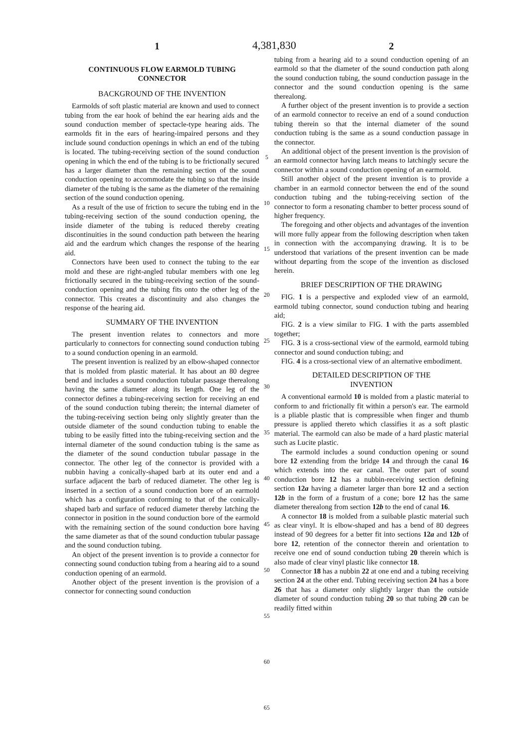1 4,381,830 2
CONTINUOUS FLOW EARMOLD TUBING
CONNECTOR
BACKGROUND OF THE INVENTION
Earmolds of soft plastic material are known and used to connect tubing from the ear hook of behind the ear hearing aids and the sound conduction member of spectacle-type hearing aids. The earmolds fit in the ears of hearing-impaired persons and they include sound conduction openings in which an end of the tubing is located. The tubing-receiving section of the sound conduction opening in which the end of the tubing is to be frictionally secured has a larger diameter than the remaining section of the sound conduction opening to accommodate the tubing so that the inside diameter of the tubing is the same as the diameter of the remaining section of the sound conduction opening.
As a result of the use of friction to secure the tubing end in the tubing-receiving section of the sound conduction opening, the inside diameter of the tubing is reduced thereby creating discontinuities in the sound conduction path between the hearing aid and the eardrum which changes the response of the hearing aid.
Connectors have been used to connect the tubing to the ear mold and these are right-angled tubular members with one leg frictionally secured in the tubing-receiving section of the sound-conduction opening and the tubing fits onto the other leg of the connector. This creates a discontinuity and also changes the response of the hearing aid.
SUMMARY OF THE INVENTION
The present invention relates to connectors and more particularly to connectors for connecting sound conduction tubing to a sound conduction opening in an earmold.
The present invention is realized by an elbow-shaped connector that is molded from plastic material. It has about an 80 degree bend and includes a sound conduction tubular passage therealong having the same diameter along its length. One leg of the connector defines a tubing-receiving section for receiving an end of the sound conduction tubing therein; the internal diameter of the tubing-receiving section being only slightly greater than the outside diameter of the sound conduction tubing to enable the tubing to be easily fitted into the tubing-receiving section and the internal diameter of the sound conduction tubing is the same as the diameter of the sound conduction tubular passage in the connector. The other leg of the connector is provided with a nubbin having a conically-shaped barb at its outer end and a surface adjacent the barb of reduced diameter. The other leg is inserted in a section of a sound conduction bore of an earmold which has a configuration conforming to that of the conically-shaped barb and surface of reduced diameter thereby latching the connector in position in the sound conduction bore of the earmold with the remaining section of the sound conduction bore having the same diameter as that of the sound conduction tubular passage and the sound conduction tubing.
An object of the present invention is to provide a connector for connecting sound conduction tubing from a hearing aid to a sound conduction opening of an earmold.
Another object of the present invention is the provision of a connector for connecting sound conduction
5
10
15
20
25
30
35
40
45
50
55
60
65
tubing from a hearing aid to a sound conduction opening of an earmold so that the diameter of the sound conduction path along the sound conduction tubing, the sound conduction passage in the connector and the sound conduction opening is the same therealong.
A further object of the present invention is to provide a section of an earmold connector to receive an end of a sound conduction tubing therein so that the internal diameter of the sound conduction tubing is the same as a sound conduction passage in the connector.
An additional object of the present invention is the provision of an earmold connector having latch means to latchingly secure the connector within a sound conduction opening of an earmold.
Still another object of the present invention is to provide a chamber in an earmold connector between the end of the sound conduction tubing and the tubing-receiving section of the connector to form a resonating chamber to better process sound of higher frequency.
The foregoing and other objects and advantages of the invention will more fully appear from the following description when taken in connection with the accompanying drawing. It is to be understood that variations of the present invention can be made without departing from the scope of the invention as disclosed herein.
BRIEF DESCRIPTION OF THE DRAWING
FIG. 1 is a perspective and exploded view of an earmold, earmold tubing connector, sound conduction tubing and hearing aid;
FIG. 2 is a view similar to FIG. 1 with the parts assembled together;
FIG. 3 is a cross-sectional view of the earmold, earmold tubing connector and sound conduction tubing; and
FIG. 4 is a cross-sectional view of an alternative embodiment.
DETAILED DESCRIPTION OF THE
INVENTION
A conventional earmold 10 is molded from a plastic material to conform to and frictionally fit within a person's ear. The earmold is a pliable plastic that is compressible when finger and thumb pressure is applied thereto which classifies it as a soft plastic material. The earmold can also be made of a hard plastic material such as Lucite plastic.
The earmold includes a sound conduction opening or sound bore 12 extending from the bridge 14 and through the canal 16 which extends into the ear canal. The outer part of sound conduction bore 12 has a nubbin-receiving section defining section 12a having a diameter larger than bore 12 and a section 12b in the form of a frustum of a cone; bore 12 has the same diameter therealong from section 12b to the end of canal 16.
A connector 18 is molded from a suibable plastic material such as clear vinyl. It is elbow-shaped and has a bend of 80 degrees instead of 90 degrees for a better fit into sections 12a and 12b of bore 12, retention of the connector therein and orientation to receive one end of sound conduction tubing 20 therein which is also made of clear vinyl plastic like connector 18.
Connector 18 has a nubbin 22 at one end and a tubing receiving section 24 at the other end. Tubing receiving section 24 has a bore 26 that has a diameter only slightly larger than the outside diameter of sound conduction tubing 20 so that tubing 20 can be readily fitted within